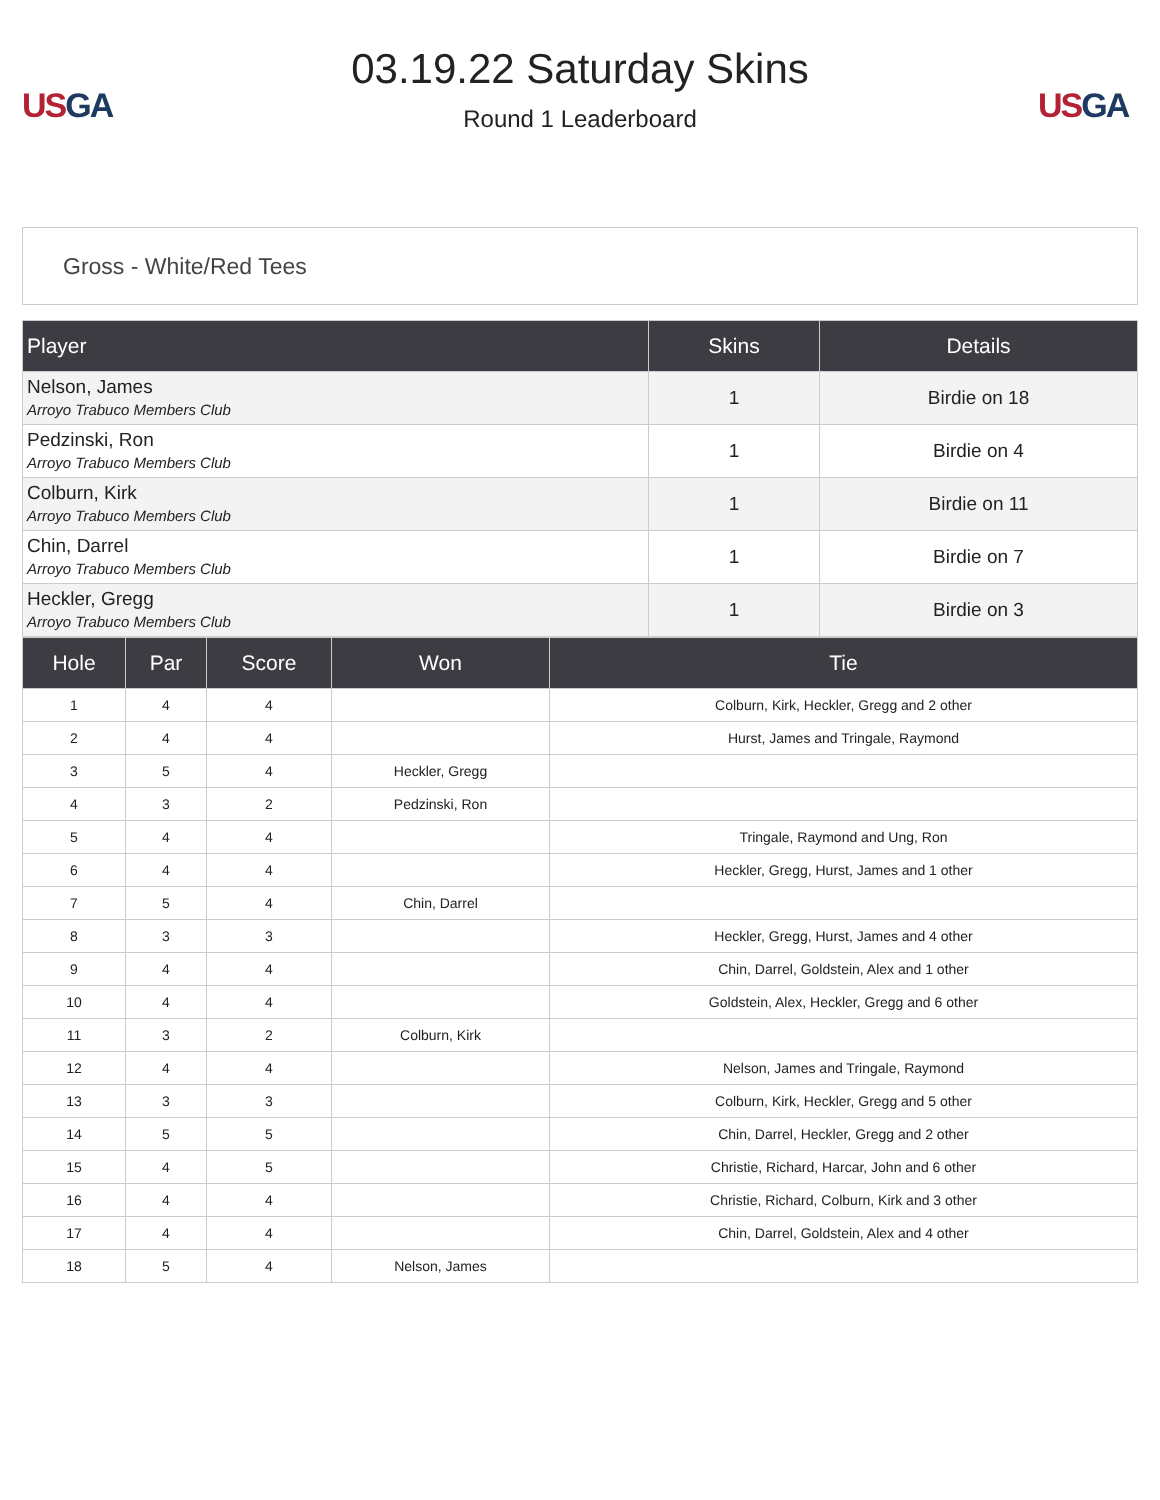US GA
03.19.22 Saturday Skins
Round 1 Leaderboard
US GA
Gross - White/Red Tees
| Player | Skins | Details |
| --- | --- | --- |
| Nelson, James Arroyo Trabuco Members Club | 1 | Birdie on 18 |
| Pedzinski, Ron Arroyo Trabuco Members Club | 1 | Birdie on 4 |
| Colburn, Kirk Arroyo Trabuco Members Club | 1 | Birdie on 11 |
| Chin, Darrel Arroyo Trabuco Members Club | 1 | Birdie on 7 |
| Heckler, Gregg Arroyo Trabuco Members Club | 1 | Birdie on 3 |
| Hole | Par | Score | Won | Tie |
| --- | --- | --- | --- | --- |
| 1 | 4 | 4 | | Colburn, Kirk, Heckler, Gregg and 2 other |
| 2 | 4 | 4 | | Hurst, James and Tringale, Raymond |
| 3 | 5 | 4 | Heckler, Gregg | |
| 4 | 3 | 2 | Pedzinski, Ron | |
| 5 | 4 | 4 | | Tringale, Raymond and Ung, Ron |
| 6 | 4 | 4 | | Heckler, Gregg, Hurst, James and 1 other |
| 7 | 5 | 4 | Chin, Darrel | |
| 8 | 3 | 3 | | Heckler, Gregg, Hurst, James and 4 other |
| 9 | 4 | 4 | | Chin, Darrel, Goldstein, Alex and 1 other |
| 10 | 4 | 4 | | Goldstein, Alex, Heckler, Gregg and 6 other |
| 11 | 3 | 2 | Colburn, Kirk | |
| 12 | 4 | 4 | | Nelson, James and Tringale, Raymond |
| 13 | 3 | 3 | | Colburn, Kirk, Heckler, Gregg and 5 other |
| 14 | 5 | 5 | | Chin, Darrel, Heckler, Gregg and 2 other |
| 15 | 4 | 5 | | Christie, Richard, Harcar, John and 6 other |
| 16 | 4 | 4 | | Christie, Richard, Colburn, Kirk and 3 other |
| 17 | 4 | 4 | | Chin, Darrel, Goldstein, Alex and 4 other |
| 18 | 5 | 4 | Nelson, James | |